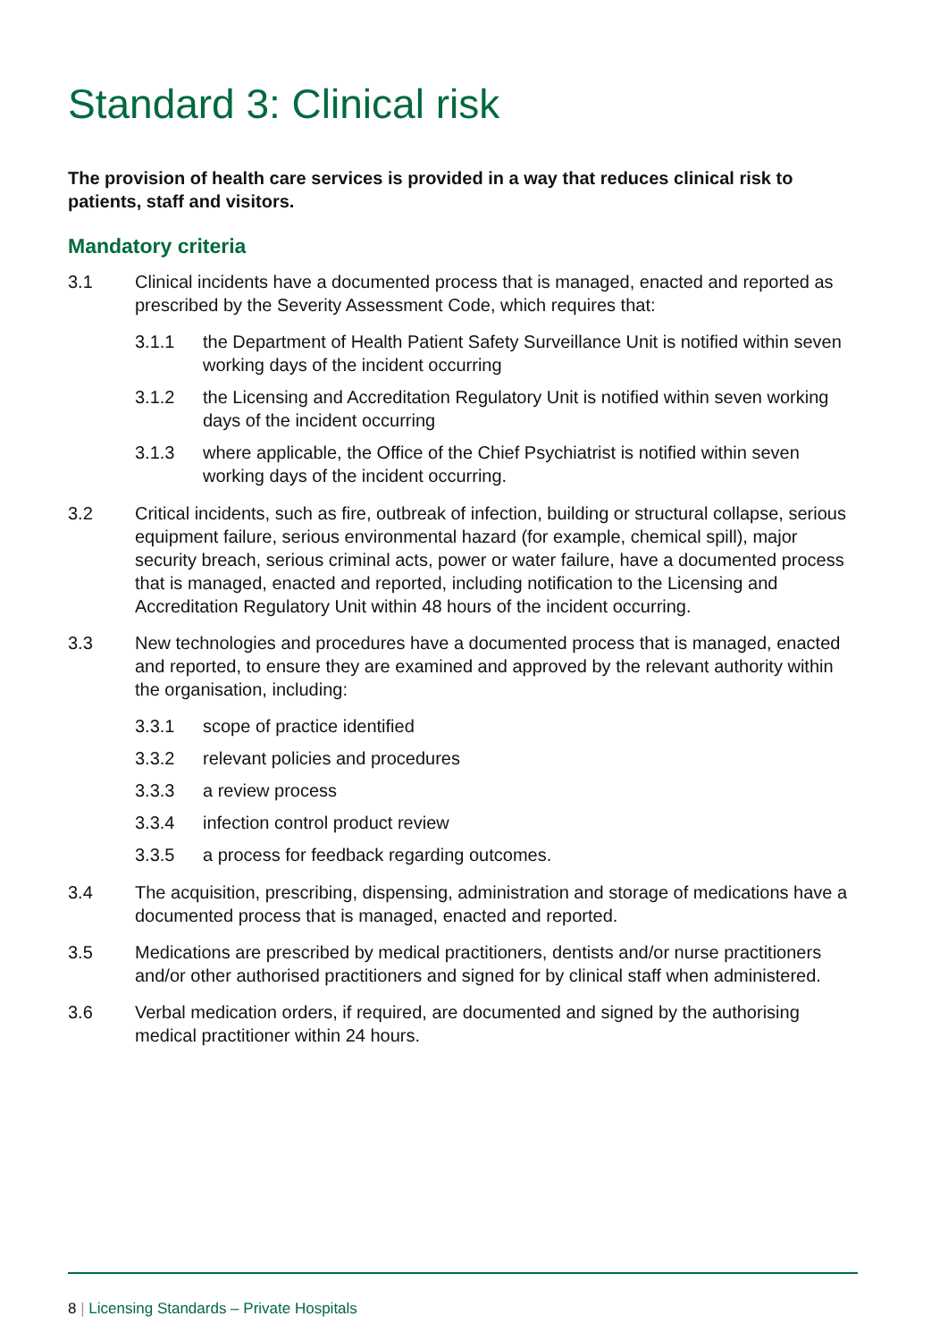Standard 3: Clinical risk
The provision of health care services is provided in a way that reduces clinical risk to patients, staff and visitors.
Mandatory criteria
3.1 Clinical incidents have a documented process that is managed, enacted and reported as prescribed by the Severity Assessment Code, which requires that:
3.1.1 the Department of Health Patient Safety Surveillance Unit is notified within seven working days of the incident occurring
3.1.2 the Licensing and Accreditation Regulatory Unit is notified within seven working days of the incident occurring
3.1.3 where applicable, the Office of the Chief Psychiatrist is notified within seven working days of the incident occurring.
3.2 Critical incidents, such as fire, outbreak of infection, building or structural collapse, serious equipment failure, serious environmental hazard (for example, chemical spill), major security breach, serious criminal acts, power or water failure, have a documented process that is managed, enacted and reported, including notification to the Licensing and Accreditation Regulatory Unit within 48 hours of the incident occurring.
3.3 New technologies and procedures have a documented process that is managed, enacted and reported, to ensure they are examined and approved by the relevant authority within the organisation, including:
3.3.1 scope of practice identified
3.3.2 relevant policies and procedures
3.3.3 a review process
3.3.4 infection control product review
3.3.5 a process for feedback regarding outcomes.
3.4 The acquisition, prescribing, dispensing, administration and storage of medications have a documented process that is managed, enacted and reported.
3.5 Medications are prescribed by medical practitioners, dentists and/or nurse practitioners and/or other authorised practitioners and signed for by clinical staff when administered.
3.6 Verbal medication orders, if required, are documented and signed by the authorising medical practitioner within 24 hours.
8 | Licensing Standards – Private Hospitals